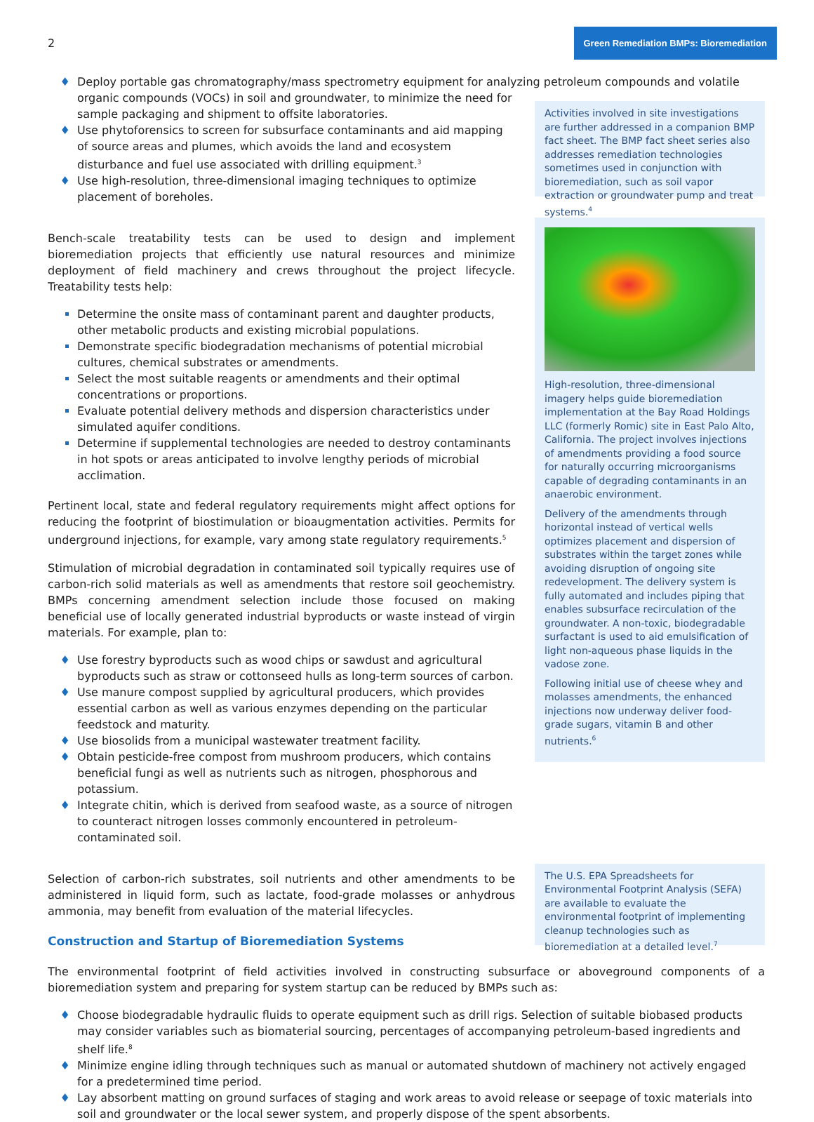2 Green Remediation BMPs: Bioremediation
Deploy portable gas chromatography/mass spectrometry equipment for analyzing petroleum compounds and volatile
organic compounds (VOCs) in soil and groundwater, to minimize the need for sample packaging and shipment to offsite laboratories.
Use phytoforensics to screen for subsurface contaminants and aid mapping of source areas and plumes, which avoids the land and ecosystem disturbance and fuel use associated with drilling equipment.<sup>3</sup>
Use high-resolution, three-dimensional imaging techniques to optimize placement of boreholes.
Activities involved in site investigations are further addressed in a companion BMP fact sheet. The BMP fact sheet series also addresses remediation technologies sometimes used in conjunction with bioremediation, such as soil vapor extraction or groundwater pump and treat systems.<sup>4</sup>
Bench-scale treatability tests can be used to design and implement bioremediation projects that efficiently use natural resources and minimize deployment of field machinery and crews throughout the project lifecycle. Treatability tests help:
Determine the onsite mass of contaminant parent and daughter products, other metabolic products and existing microbial populations.
Demonstrate specific biodegradation mechanisms of potential microbial cultures, chemical substrates or amendments.
Select the most suitable reagents or amendments and their optimal concentrations or proportions.
Evaluate potential delivery methods and dispersion characteristics under simulated aquifer conditions.
Determine if supplemental technologies are needed to destroy contaminants in hot spots or areas anticipated to involve lengthy periods of microbial acclimation.
Pertinent local, state and federal regulatory requirements might affect options for reducing the footprint of biostimulation or bioaugmentation activities. Permits for underground injections, for example, vary among state regulatory requirements.<sup>5</sup>
Stimulation of microbial degradation in contaminated soil typically requires use of carbon-rich solid materials as well as amendments that restore soil geochemistry. BMPs concerning amendment selection include those focused on making beneficial use of locally generated industrial byproducts or waste instead of virgin materials. For example, plan to:
Use forestry byproducts such as wood chips or sawdust and agricultural byproducts such as straw or cottonseed hulls as long-term sources of carbon.
Use manure compost supplied by agricultural producers, which provides essential carbon as well as various enzymes depending on the particular feedstock and maturity.
Use biosolids from a municipal wastewater treatment facility.
Obtain pesticide-free compost from mushroom producers, which contains beneficial fungi as well as nutrients such as nitrogen, phosphorous and potassium.
Integrate chitin, which is derived from seafood waste, as a source of nitrogen to counteract nitrogen losses commonly encountered in petroleum-contaminated soil.
High-resolution, three-dimensional imagery helps guide bioremediation implementation at the Bay Road Holdings LLC (formerly Romic) site in East Palo Alto, California. The project involves injections of amendments providing a food source for naturally occurring microorganisms capable of degrading contaminants in an anaerobic environment.
Delivery of the amendments through horizontal instead of vertical wells optimizes placement and dispersion of substrates within the target zones while avoiding disruption of ongoing site redevelopment. The delivery system is fully automated and includes piping that enables subsurface recirculation of the groundwater. A non-toxic, biodegradable surfactant is used to aid emulsification of light non-aqueous phase liquids in the vadose zone.
Following initial use of cheese whey and molasses amendments, the enhanced injections now underway deliver food-grade sugars, vitamin B and other nutrients.<sup>6</sup>
Selection of carbon-rich substrates, soil nutrients and other amendments to be administered in liquid form, such as lactate, food-grade molasses or anhydrous ammonia, may benefit from evaluation of the material lifecycles.
Construction and Startup of Bioremediation Systems
The U.S. EPA Spreadsheets for Environmental Footprint Analysis (SEFA) are available to evaluate the environmental footprint of implementing cleanup technologies such as bioremediation at a detailed level.<sup>7</sup>
The environmental footprint of field activities involved in constructing subsurface or aboveground components of a bioremediation system and preparing for system startup can be reduced by BMPs such as:
Choose biodegradable hydraulic fluids to operate equipment such as drill rigs. Selection of suitable biobased products may consider variables such as biomaterial sourcing, percentages of accompanying petroleum-based ingredients and shelf life.<sup>8</sup>
Minimize engine idling through techniques such as manual or automated shutdown of machinery not actively engaged for a predetermined time period.
Lay absorbent matting on ground surfaces of staging and work areas to avoid release or seepage of toxic materials into soil and groundwater or the local sewer system, and properly dispose of the spent absorbents.